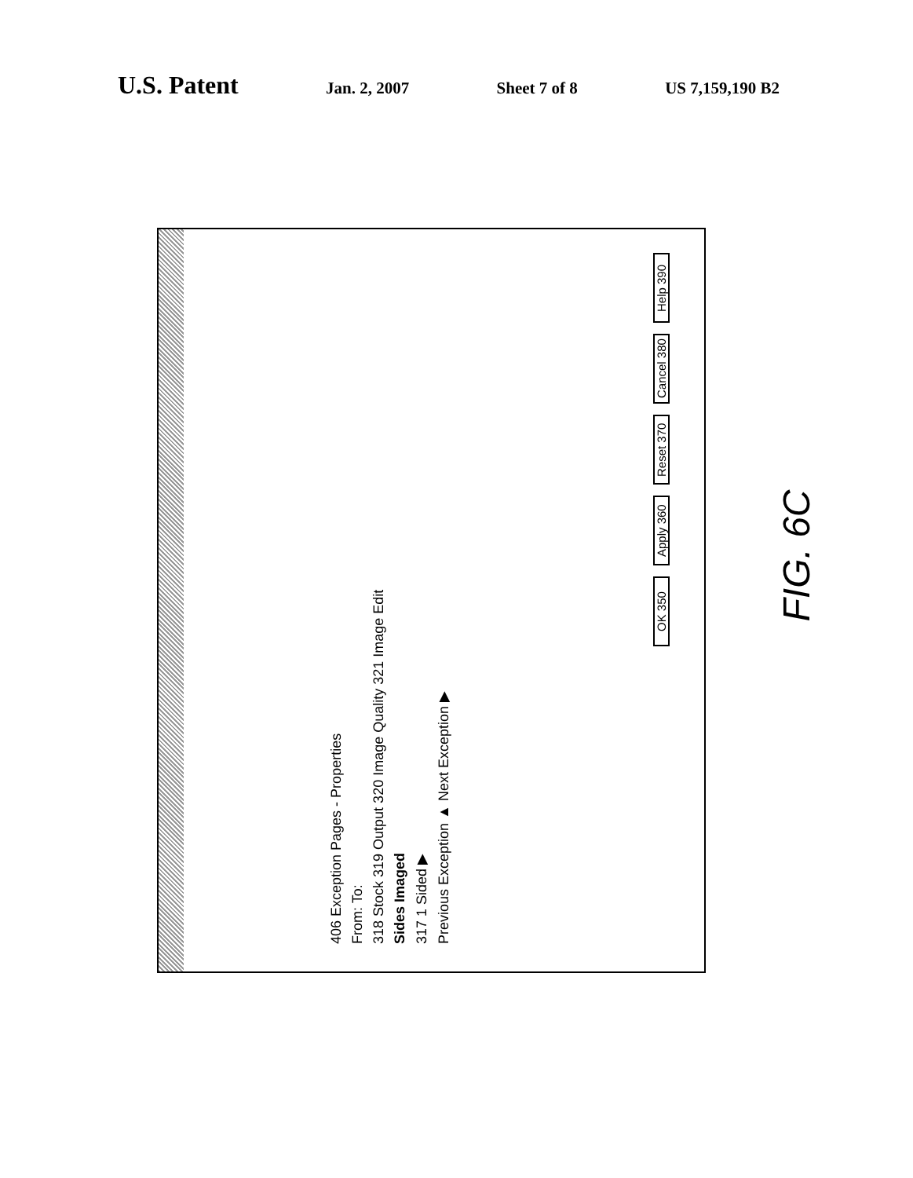U.S. Patent
Jan. 2, 2007 Sheet 7 of 8 US 7,159,190 B2
Help 390
Cancel 380
Reset 370
Apply 360
OK 350
406 Exception Pages - Properties
From: To:
318 Stock 319 Output 320 Image Quality 321 Image Edit
Sides Imaged
317 1 Sided ▶
Previous Exception ▲ Next Exception ▶
FIG. 6C